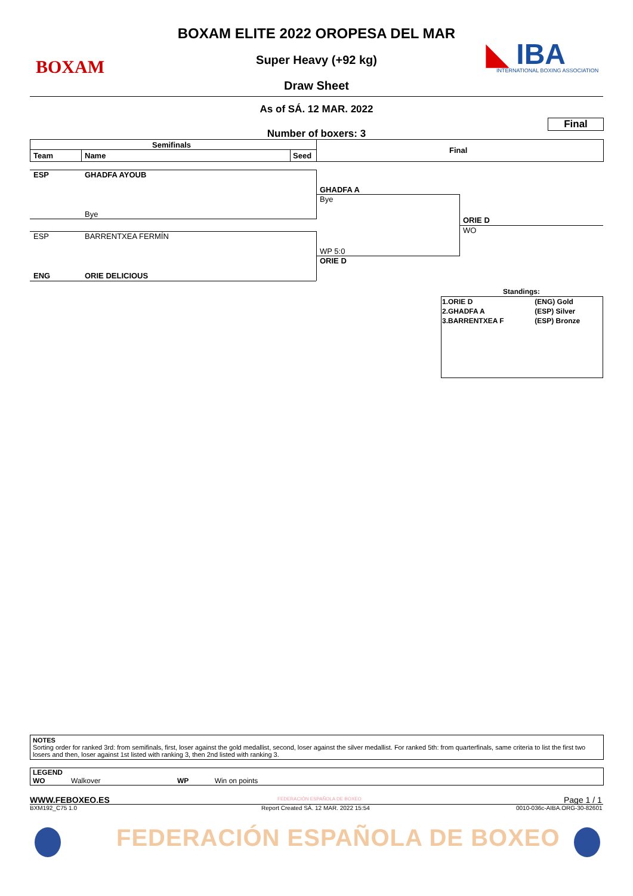BOXAM ◣ IBA
INTERNATIONAL BOXING ASSOCIATION
BOXAM ELITE 2022 OROPESA DEL MAR
Super Heavy (+92 kg)
Draw Sheet
As of SÁ. 12 MAR. 2022
Final
Number of boxers: 3
Semifinals
Final
Team Name Seed
ESP GHADFA AYOUB
Bye
ESP BARRENTXEA FERMÍN
ENG ORIE DELICIOUS
GHADFA A
Bye
WP 5:0
ORIE D
ORIE D
WO
Standings:
| 1.ORIE D | (ENG) Gold |
| 2.GHADFA A | (ESP) Silver |
| 3.BARRENTXEA F | (ESP) Bronze |
NOTES
Sorting order for ranked 3rd: from semifinals, first, loser against the gold medallist, second, loser against the silver medallist. For ranked 5th: from quarterfinals, same criteria to list the first two losers and then, loser against 1st listed with ranking 3, then 2nd listed with ranking 3.
LEGEND
WO Walkover WP Win on points
WWW.FEBOXEO.ES FEDERACIÓN ESPAÑOLA DE BOXEO Page 1 / 1
BXM192_C75 1.0
Report Created SÁ. 12 MAR. 2022 15:54
0010-036c-AIBA.ORG-30-82601
FEDERACIÓN ESPAÑOLA DE BOXEO